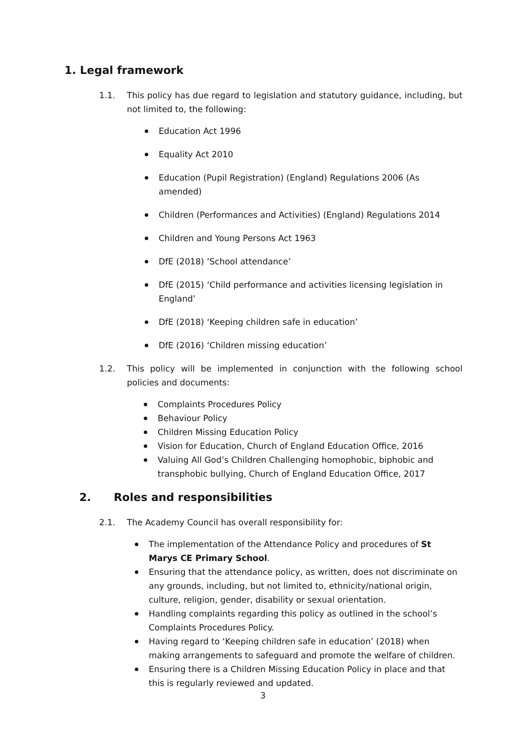1. Legal framework
1.1. This policy has due regard to legislation and statutory guidance, including, but not limited to, the following:
Education Act 1996
Equality Act 2010
Education (Pupil Registration) (England) Regulations 2006 (As amended)
Children (Performances and Activities) (England) Regulations 2014
Children and Young Persons Act 1963
DfE (2018) ‘School attendance’
DfE (2015) ‘Child performance and activities licensing legislation in England’
DfE (2018) ‘Keeping children safe in education’
DfE (2016) ‘Children missing education’
1.2. This policy will be implemented in conjunction with the following school policies and documents:
Complaints Procedures Policy
Behaviour Policy
Children Missing Education Policy
Vision for Education, Church of England Education Office, 2016
Valuing All God’s Children Challenging homophobic, biphobic and transphobic bullying, Church of England Education Office, 2017
2. Roles and responsibilities
2.1. The Academy Council has overall responsibility for:
The implementation of the Attendance Policy and procedures of St Marys CE Primary School.
Ensuring that the attendance policy, as written, does not discriminate on any grounds, including, but not limited to, ethnicity/national origin, culture, religion, gender, disability or sexual orientation.
Handling complaints regarding this policy as outlined in the school’s Complaints Procedures Policy.
Having regard to ‘Keeping children safe in education’ (2018) when making arrangements to safeguard and promote the welfare of children.
Ensuring there is a Children Missing Education Policy in place and that this is regularly reviewed and updated.
3